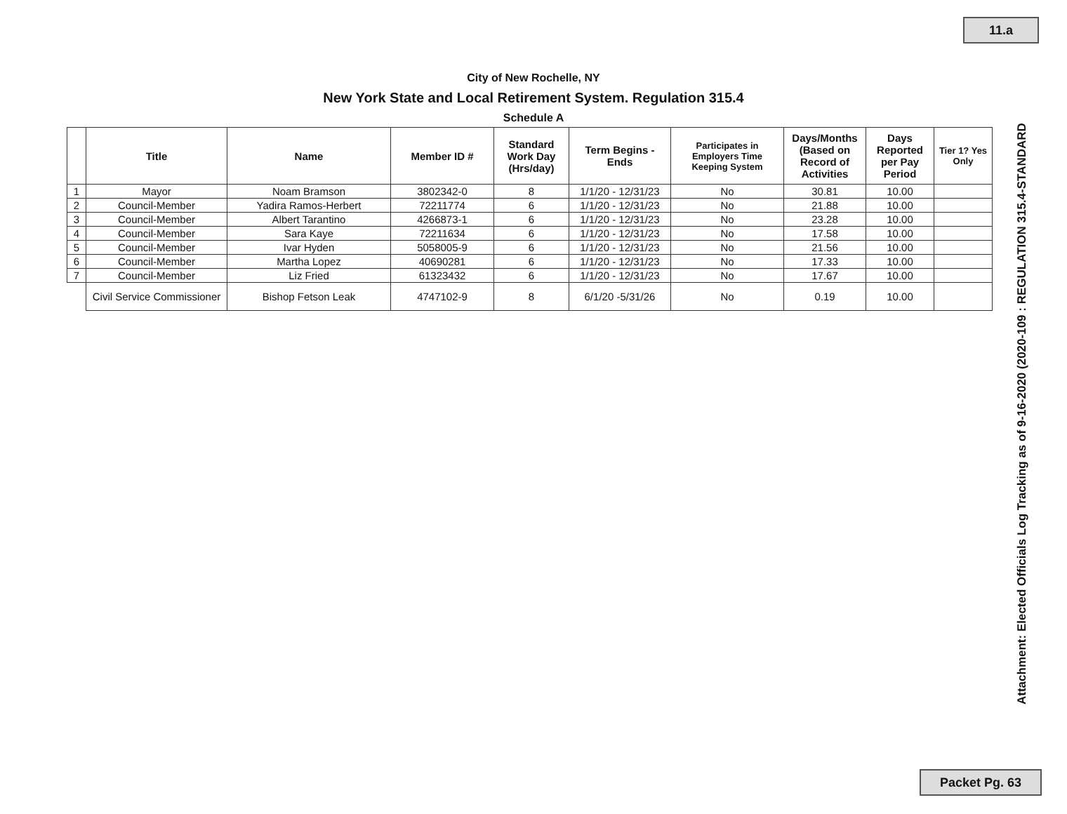11.a
City of New Rochelle, NY
New York State and Local Retirement System. Regulation 315.4
Schedule A
| | Title | Name | Member ID # | Standard Work Day (Hrs/day) | Term Begins - Ends | Participates in Employers Time Keeping System | Days/Months (Based on Record of Activities | Days Reported per Pay Period | Tier 1? Yes Only |
| --- | --- | --- | --- | --- | --- | --- | --- | --- | --- |
| 1 | Mayor | Noam Bramson | 3802342-0 | 8 | 1/1/20 - 12/31/23 | No | 30.81 | 10.00 | |
| 2 | Council-Member | Yadira Ramos-Herbert | 72211774 | 6 | 1/1/20 - 12/31/23 | No | 21.88 | 10.00 | |
| 3 | Council-Member | Albert Tarantino | 4266873-1 | 6 | 1/1/20 - 12/31/23 | No | 23.28 | 10.00 | |
| 4 | Council-Member | Sara Kaye | 72211634 | 6 | 1/1/20 - 12/31/23 | No | 17.58 | 10.00 | |
| 5 | Council-Member | Ivar Hyden | 5058005-9 | 6 | 1/1/20 - 12/31/23 | No | 21.56 | 10.00 | |
| 6 | Council-Member | Martha Lopez | 40690281 | 6 | 1/1/20 - 12/31/23 | No | 17.33 | 10.00 | |
| 7 | Council-Member | Liz Fried | 61323432 | 6 | 1/1/20 - 12/31/23 | No | 17.67 | 10.00 | |
| | Civil Service Commissioner | Bishop Fetson Leak | 4747102-9 | 8 | 6/1/20 -5/31/26 | No | 0.19 | 10.00 | |
Attachment: Elected Officials Log Tracking as of 9-16-2020 (2020-109 : REGULATION 315.4-STANDARD
Packet Pg. 63